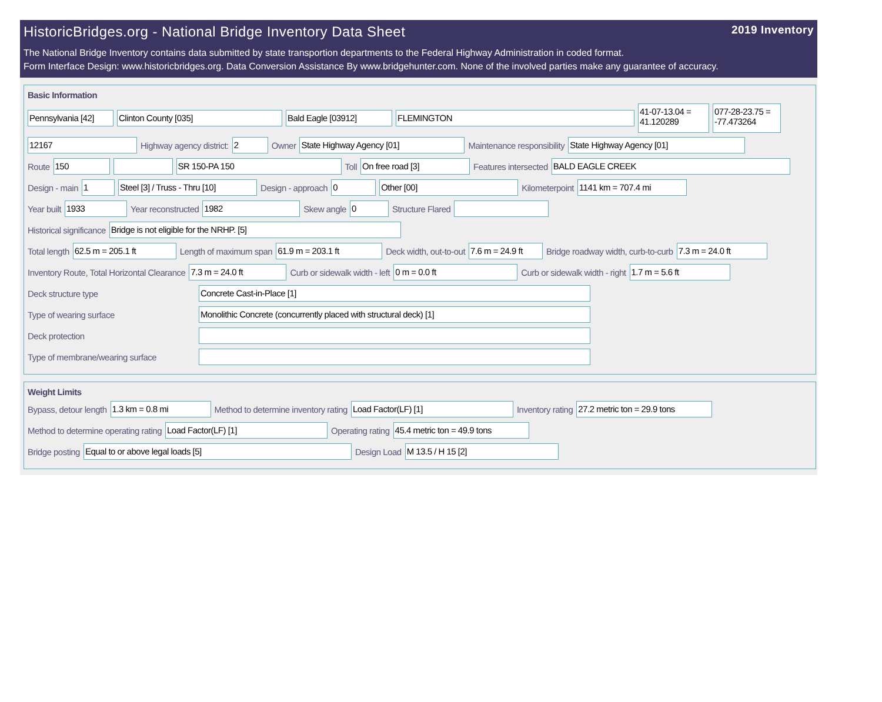HistoricBridges.org - National Bridge Inventory Data Sheet 2019 Inventory
The National Bridge Inventory contains data submitted by state transportion departments to the Federal Highway Administration in coded format.
Form Interface Design: www.historicbridges.org. Data Conversion Assistance By www.bridgehunter.com. None of the involved parties make any guarantee of accuracy.
Basic Information
Pennsylvania [42] Clinton County [035] Bald Eagle [03912] FLEMINGTON 41-07-13.04 = 41.120289 077-28-23.75 = -77.473264
12167 Highway agency district: 2 Owner State Highway Agency [01] Maintenance responsibility State Highway Agency [01]
Route 150 SR 150-PA 150 Toll On free road [3] Features intersected BALD EAGLE CREEK
Design - main 1 Steel [3] / Truss - Thru [10] Design - approach 0 Other [00] Kilometerpoint 1141 km = 707.4 mi
Year built 1933 Year reconstructed 1982 Skew angle 0 Structure Flared
Historical significance Bridge is not eligible for the NRHP. [5]
Total length 62.5 m = 205.1 ft Length of maximum span 61.9 m = 203.1 ft Deck width, out-to-out 7.6 m = 24.9 ft Bridge roadway width, curb-to-curb 7.3 m = 24.0 ft
Inventory Route, Total Horizontal Clearance 7.3 m = 24.0 ft Curb or sidewalk width - left 0 m = 0.0 ft Curb or sidewalk width - right 1.7 m = 5.6 ft
Deck structure type Concrete Cast-in-Place [1]
Type of wearing surface Monolithic Concrete (concurrently placed with structural deck) [1]
Deck protection
Type of membrane/wearing surface
Weight Limits
Bypass, detour length 1.3 km = 0.8 mi Method to determine inventory rating Load Factor(LF) [1] Inventory rating 27.2 metric ton = 29.9 tons
Method to determine operating rating Load Factor(LF) [1] Operating rating 45.4 metric ton = 49.9 tons
Bridge posting Equal to or above legal loads [5] Design Load M 13.5 / H 15 [2]